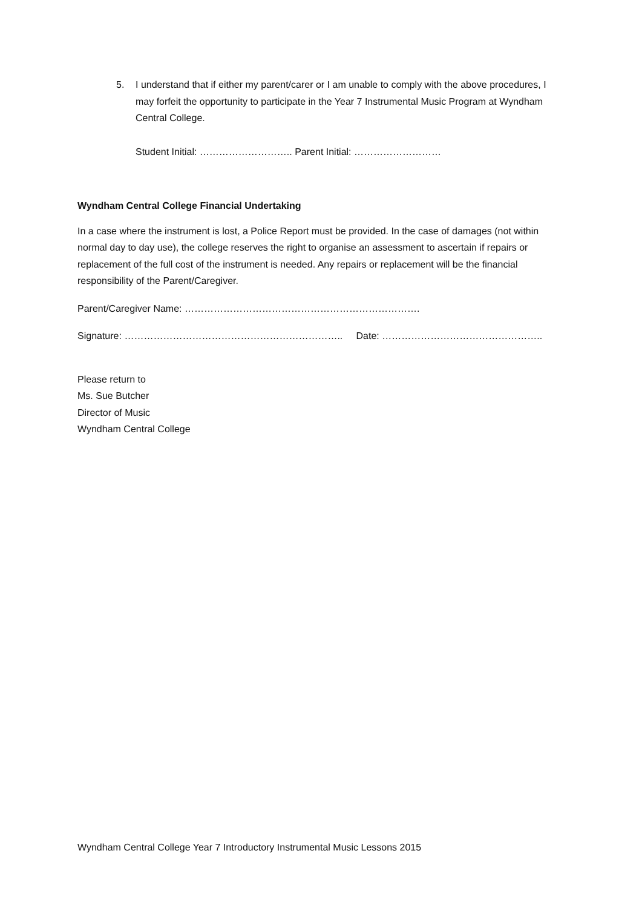5. I understand that if either my parent/carer or I am unable to comply with the above procedures, I may forfeit the opportunity to participate in the Year 7 Instrumental Music Program at Wyndham Central College.
Student Initial: ……………………….. Parent Initial: ………………………
Wyndham Central College Financial Undertaking
In a case where the instrument is lost, a Police Report must be provided. In the case of damages (not within normal day to day use), the college reserves the right to organise an assessment to ascertain if repairs or replacement of the full cost of the instrument is needed. Any repairs or replacement will be the financial responsibility of the Parent/Caregiver.
Parent/Caregiver Name: ……………………………………………………………….
Signature: ………………………………………………………….. Date: …………………………………………..
Please return to
Ms. Sue Butcher
Director of Music
Wyndham Central College
Wyndham Central College Year 7 Introductory Instrumental Music Lessons 2015